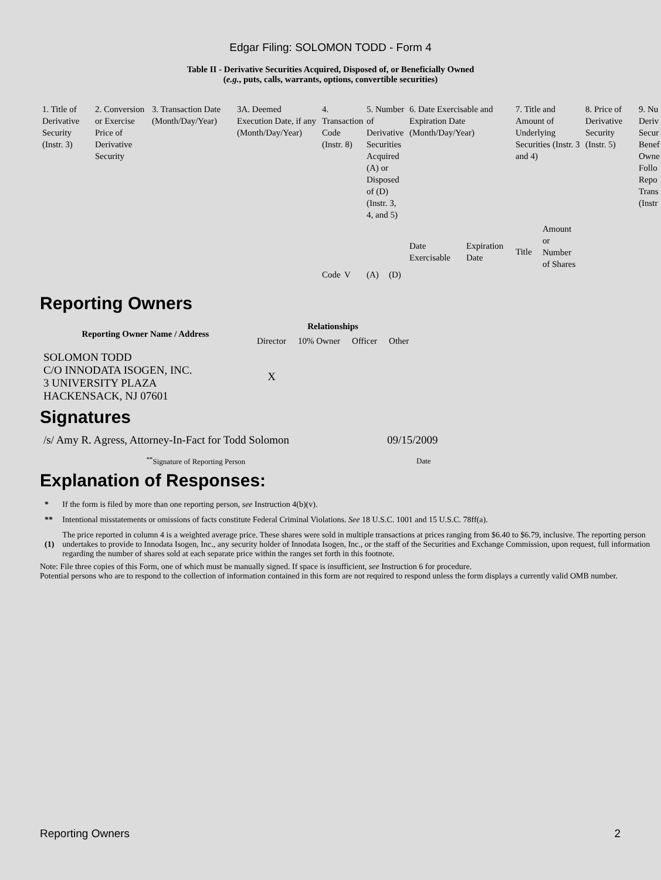Edgar Filing: SOLOMON TODD - Form 4
Table II - Derivative Securities Acquired, Disposed of, or Beneficially Owned
(e.g., puts, calls, warrants, options, convertible securities)
| 1. Title of Derivative Security (Instr. 3) | 2. Conversion or Exercise Price of Derivative Security | 3. Transaction Date (Month/Day/Year) | 3A. Deemed Execution Date, if any (Month/Day/Year) | 4. Transaction Code (Instr. 8) | | 5. Number of Derivative Securities Acquired (A) or Disposed of (D) (Instr. 3, 4, and 5) | | 6. Date Exercisable and Expiration Date (Month/Day/Year) | | 7. Title and Amount of Underlying Securities (Instr. 3 and 4) | | 8. Price of Derivative Security (Instr. 5) | 9. Nu Deriv Secur Benef Owne Follo Repo Trans (Instr |
| --- | --- | --- | --- | --- | --- | --- | --- | --- | --- | --- | --- | --- | --- |
| | | | | Code | V | (A) | (D) | Date Exercisable | Expiration Date | Title | Amount or Number of Shares | | |
Reporting Owners
| Reporting Owner Name / Address | Relationships | | | |
| --- | --- | --- | --- | --- |
| | Director | 10% Owner | Officer | Other |
| SOLOMON TODD C/O INNODATA ISOGEN, INC. 3 UNIVERSITY PLAZA HACKENSACK, NJ 07601 | X | | | |
Signatures
| /s/ Amy R. Agress, Attorney-In-Fact for Todd Solomon | 09/15/2009 |
| <sup>**</sup> Signature of Reporting Person | Date |
Explanation of Responses:
| * | If the form is filed by more than one reporting person, see Instruction 4(b)(v). |
| ** | Intentional misstatements or omissions of facts constitute Federal Criminal Violations. See 18 U.S.C. 1001 and 15 U.S.C. 78ff(a). |
| (1) | The price reported in column 4 is a weighted average price. These shares were sold in multiple transactions at prices ranging from $6.40 to $6.79, inclusive. The reporting person undertakes to provide to Innodata Isogen, Inc., any security holder of Innodata Isogen, Inc., or the staff of the Securities and Exchange Commission, upon request, full information regarding the number of shares sold at each separate price within the ranges set forth in this footnote. |
Note: File three copies of this Form, one of which must be manually signed. If space is insufficient, see Instruction 6 for procedure.
Potential persons who are to respond to the collection of information contained in this form are not required to respond unless the form displays a currently valid OMB number.
Reporting Owners 2